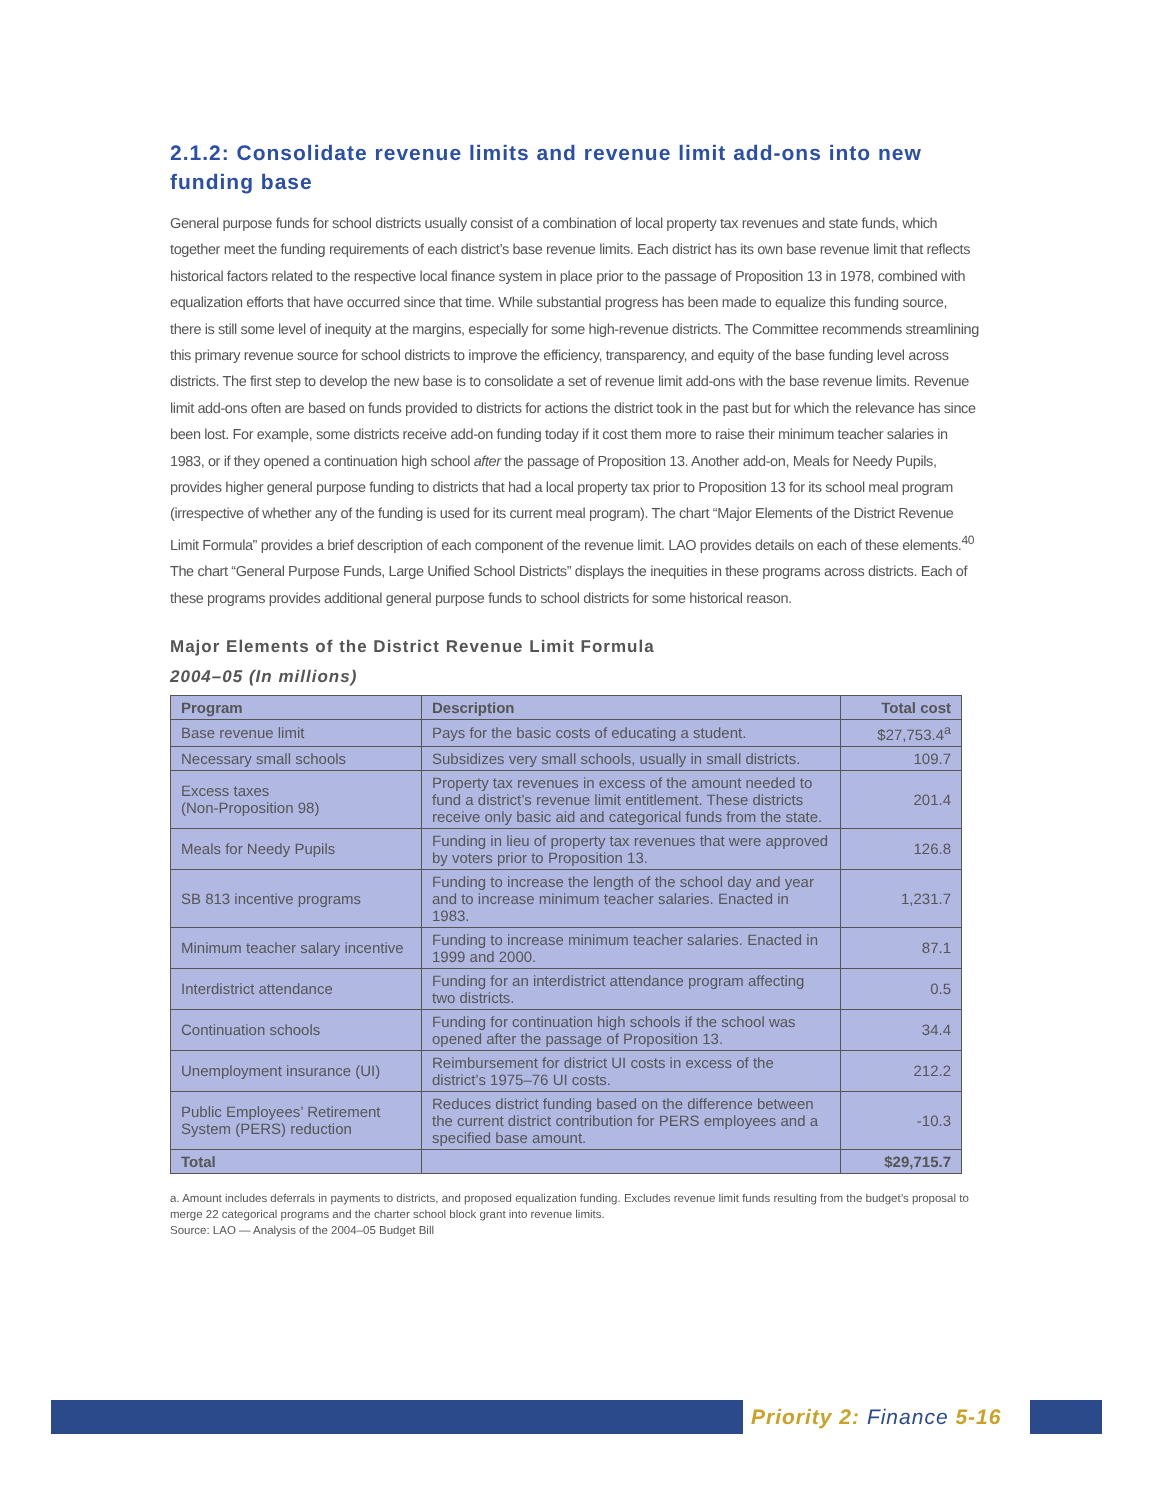2.1.2: Consolidate revenue limits and revenue limit add-ons into new funding base
General purpose funds for school districts usually consist of a combination of local property tax revenues and state funds, which together meet the funding requirements of each district’s base revenue limits. Each district has its own base revenue limit that reflects historical factors related to the respective local finance system in place prior to the passage of Proposition 13 in 1978, combined with equalization efforts that have occurred since that time. While substantial progress has been made to equalize this funding source, there is still some level of inequity at the margins, especially for some high-revenue districts. The Committee recommends streamlining this primary revenue source for school districts to improve the efficiency, transparency, and equity of the base funding level across districts. The first step to develop the new base is to consolidate a set of revenue limit add-ons with the base revenue limits. Revenue limit add-ons often are based on funds provided to districts for actions the district took in the past but for which the relevance has since been lost. For example, some districts receive add-on funding today if it cost them more to raise their minimum teacher salaries in 1983, or if they opened a continuation high school after the passage of Proposition 13. Another add-on, Meals for Needy Pupils, provides higher general purpose funding to districts that had a local property tax prior to Proposition 13 for its school meal program (irrespective of whether any of the funding is used for its current meal program). The chart “Major Elements of the District Revenue Limit Formula” provides a brief description of each component of the revenue limit. LAO provides details on each of these elements.<sup>40</sup> The chart “General Purpose Funds, Large Unified School Districts” displays the inequities in these programs across districts. Each of these programs provides additional general purpose funds to school districts for some historical reason.
Major Elements of the District Revenue Limit Formula
2004–05 (In millions)
| Program | Description | Total cost |
| --- | --- | --- |
| Base revenue limit | Pays for the basic costs of educating a student. | $27,753.4<sup>a</sup> |
| Necessary small schools | Subsidizes very small schools, usually in small districts. | 109.7 |
| Excess taxes (Non-Proposition 98) | Property tax revenues in excess of the amount needed to fund a district’s revenue limit entitlement. These districts receive only basic aid and categorical funds from the state. | 201.4 |
| Meals for Needy Pupils | Funding in lieu of property tax revenues that were approved by voters prior to Proposition 13. | 126.8 |
| SB 813 incentive programs | Funding to increase the length of the school day and year and to increase minimum teacher salaries. Enacted in 1983. | 1,231.7 |
| Minimum teacher salary incentive | Funding to increase minimum teacher salaries. Enacted in 1999 and 2000. | 87.1 |
| Interdistrict attendance | Funding for an interdistrict attendance program affecting two districts. | 0.5 |
| Continuation schools | Funding for continuation high schools if the school was opened after the passage of Proposition 13. | 34.4 |
| Unemployment insurance (UI) | Reimbursement for district UI costs in excess of the district’s 1975–76 UI costs. | 212.2 |
| Public Employees’ Retirement System (PERS) reduction | Reduces district funding based on the difference between the current district contribution for PERS employees and a specified base amount. | -10.3 |
| Total | | $29,715.7 |
a. Amount includes deferrals in payments to districts, and proposed equalization funding. Excludes revenue limit funds resulting from the budget’s proposal to merge 22 categorical programs and the charter school block grant into revenue limits.
Source: LAO — Analysis of the 2004–05 Budget Bill
Priority 2: Finance 5-16